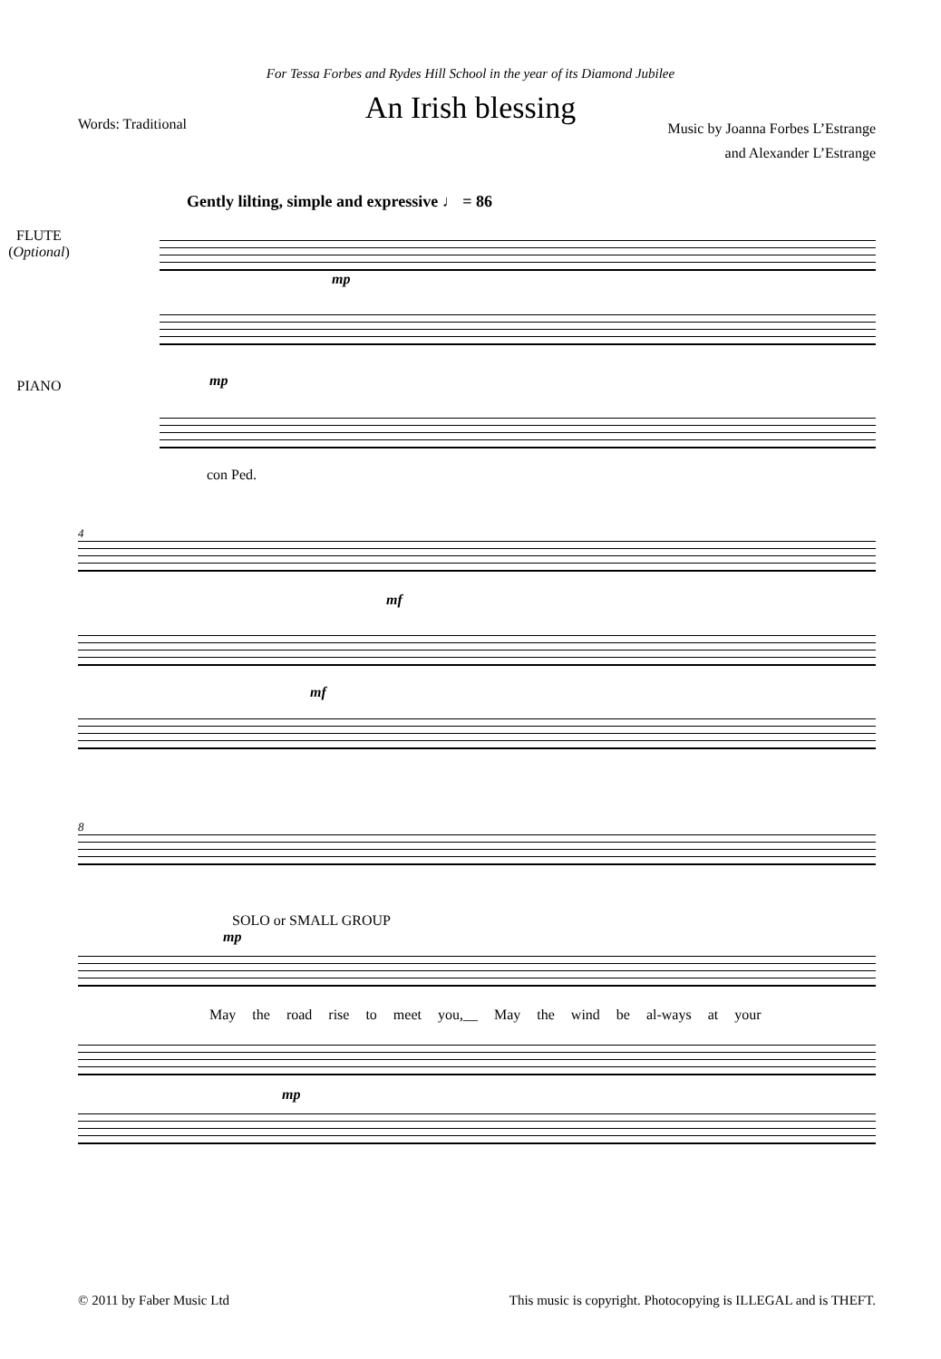For Tessa Forbes and Rydes Hill School in the year of its Diamond Jubilee
An Irish blessing
Words: Traditional
Music by Joanna Forbes L’Estrange
and Alexander L’Estrange
Gently lilting, simple and expressive ♩ = 86
FLUTE
(Optional)
mp
PIANO
mp
con Ped.
4
mf
mf
8
SOLO or SMALL GROUP
mp
May the road rise to meet you,__ May the wind be al-ways at your
mp
© 2011 by Faber Music Ltd This music is copyright. Photocopying is ILLEGAL and is THEFT.